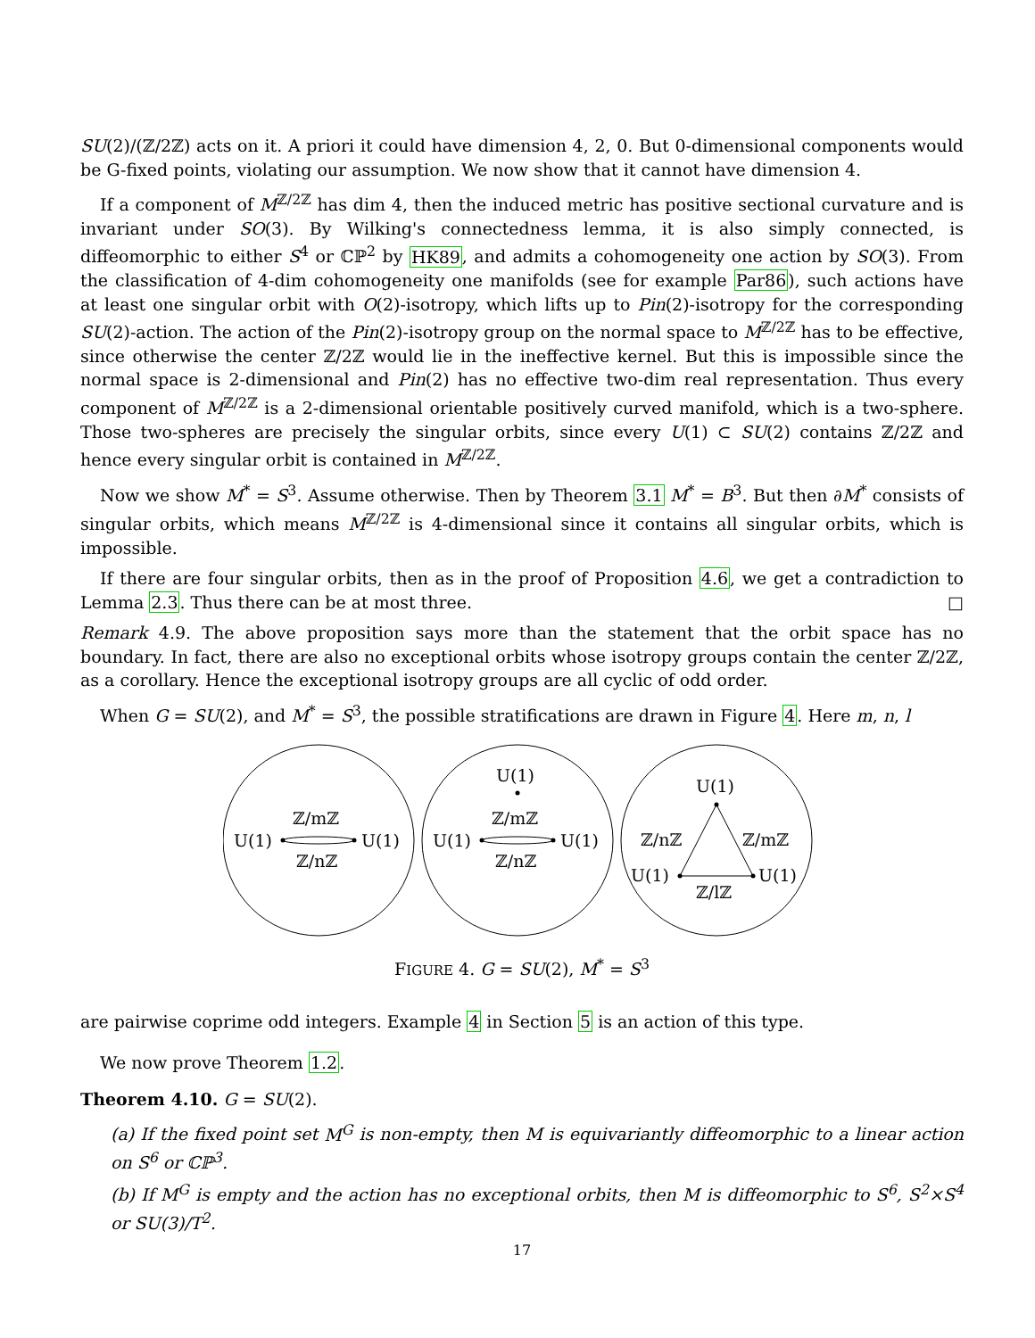SU(2)/(ℤ/2ℤ) acts on it. A priori it could have dimension 4, 2, 0. But 0-dimensional components would be G-fixed points, violating our assumption. We now show that it cannot have dimension 4.
If a component of M<sup>ℤ/2ℤ</sup> has dim 4, then the induced metric has positive sectional curvature and is invariant under SO(3). By Wilking's connectedness lemma, it is also simply connected, is diffeomorphic to either S<sup>4</sup> or ℂℙ<sup>2</sup> by HK89, and admits a cohomogeneity one action by SO(3). From the classification of 4-dim cohomogeneity one manifolds (see for example Par86), such actions have at least one singular orbit with O(2)-isotropy, which lifts up to Pin(2)-isotropy for the corresponding SU(2)-action. The action of the Pin(2)-isotropy group on the normal space to M<sup>ℤ/2ℤ</sup> has to be effective, since otherwise the center ℤ/2ℤ would lie in the ineffective kernel. But this is impossible since the normal space is 2-dimensional and Pin(2) has no effective two-dim real representation. Thus every component of M<sup>ℤ/2ℤ</sup> is a 2-dimensional orientable positively curved manifold, which is a two-sphere. Those two-spheres are precisely the singular orbits, since every U(1) ⊂ SU(2) contains ℤ/2ℤ and hence every singular orbit is contained in M<sup>ℤ/2ℤ</sup>.
Now we show M<sup>*</sup> = S<sup>3</sup>. Assume otherwise. Then by Theorem 3.1 M<sup>*</sup> = B<sup>3</sup>. But then ∂M<sup>*</sup> consists of singular orbits, which means M<sup>ℤ/2ℤ</sup> is 4-dimensional since it contains all singular orbits, which is impossible.
If there are four singular orbits, then as in the proof of Proposition 4.6, we get a contradiction to Lemma 2.3. Thus there can be at most three. □
Remark 4.9. The above proposition says more than the statement that the orbit space has no boundary. In fact, there are also no exceptional orbits whose isotropy groups contain the center ℤ/2ℤ, as a corollary. Hence the exceptional isotropy groups are all cyclic of odd order.
When G = SU(2), and M<sup>*</sup> = S<sup>3</sup>, the possible stratifications are drawn in Figure 4. Here m, n, l
U(1)
U(1)
ℤ/mℤ
ℤ/nℤ
U(1)
U(1)
ℤ/mℤ
ℤ/nℤ
U(1)
U(1)
ℤ/nℤ
ℤ/mℤ
U(1)
U(1)
ℤ/lℤ
FIGURE 4. G = SU(2), M<sup>*</sup> = S<sup>3</sup>
are pairwise coprime odd integers. Example 4 in Section 5 is an action of this type.
We now prove Theorem 1.2.
Theorem 4.10. G = SU(2).
(a) If the fixed point set M<sup>G</sup> is non-empty, then M is equivariantly diffeomorphic to a linear action on S<sup>6</sup> or ℂℙ<sup>3</sup>.
(b) If M<sup>G</sup> is empty and the action has no exceptional orbits, then M is diffeomorphic to S<sup>6</sup>, S<sup>2</sup>×S<sup>4</sup> or SU(3)/T<sup>2</sup>.
17